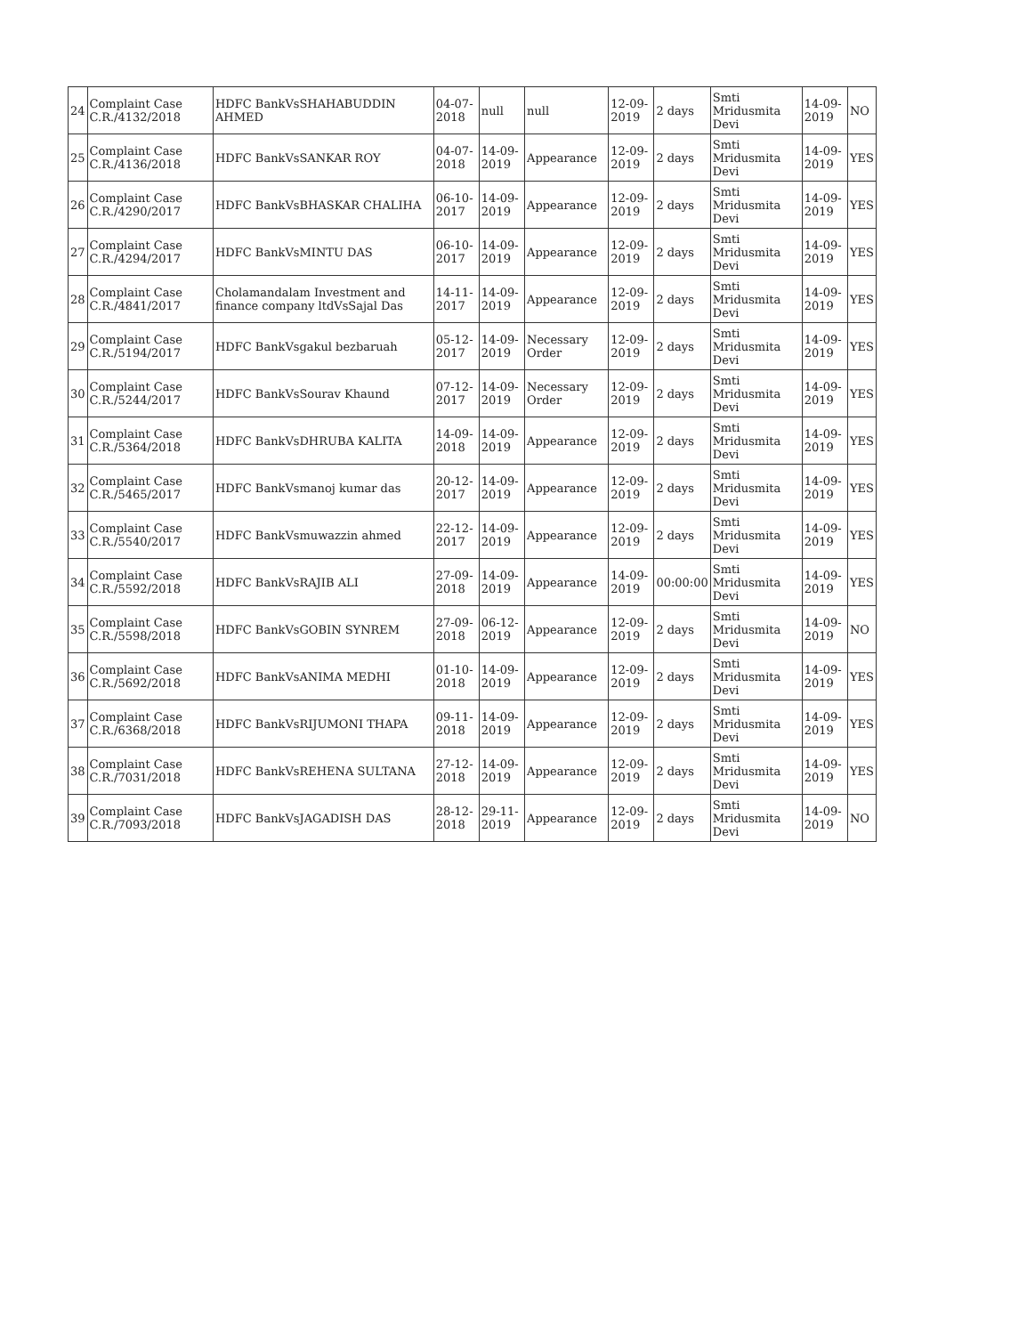| 24 | Complaint Case C.R./4132/2018 | HDFC BankVsSHAHABUDDIN AHMED | 04-07-2018 | null | null | 12-09-2019 | 2 days | Smti Mridusmita Devi | 14-09-2019 | NO |
| 25 | Complaint Case C.R./4136/2018 | HDFC BankVsSANKAR ROY | 04-07-2018 | 14-09-2019 | Appearance | 12-09-2019 | 2 days | Smti Mridusmita Devi | 14-09-2019 | YES |
| 26 | Complaint Case C.R./4290/2017 | HDFC BankVsBHASKAR CHALIHA | 06-10-2017 | 14-09-2019 | Appearance | 12-09-2019 | 2 days | Smti Mridusmita Devi | 14-09-2019 | YES |
| 27 | Complaint Case C.R./4294/2017 | HDFC BankVsMINTU DAS | 06-10-2017 | 14-09-2019 | Appearance | 12-09-2019 | 2 days | Smti Mridusmita Devi | 14-09-2019 | YES |
| 28 | Complaint Case C.R./4841/2017 | Cholamandalam Investment and finance company ltdVsSajal Das | 14-11-2017 | 14-09-2019 | Appearance | 12-09-2019 | 2 days | Smti Mridusmita Devi | 14-09-2019 | YES |
| 29 | Complaint Case C.R./5194/2017 | HDFC BankVsgakul bezbaruah | 05-12-2017 | 14-09-2019 | Necessary Order | 12-09-2019 | 2 days | Smti Mridusmita Devi | 14-09-2019 | YES |
| 30 | Complaint Case C.R./5244/2017 | HDFC BankVsSourav Khaund | 07-12-2017 | 14-09-2019 | Necessary Order | 12-09-2019 | 2 days | Smti Mridusmita Devi | 14-09-2019 | YES |
| 31 | Complaint Case C.R./5364/2018 | HDFC BankVsDHRUBA KALITA | 14-09-2018 | 14-09-2019 | Appearance | 12-09-2019 | 2 days | Smti Mridusmita Devi | 14-09-2019 | YES |
| 32 | Complaint Case C.R./5465/2017 | HDFC BankVsmanoj kumar das | 20-12-2017 | 14-09-2019 | Appearance | 12-09-2019 | 2 days | Smti Mridusmita Devi | 14-09-2019 | YES |
| 33 | Complaint Case C.R./5540/2017 | HDFC BankVsmuwazzin ahmed | 22-12-2017 | 14-09-2019 | Appearance | 12-09-2019 | 2 days | Smti Mridusmita Devi | 14-09-2019 | YES |
| 34 | Complaint Case C.R./5592/2018 | HDFC BankVsRAJIB ALI | 27-09-2018 | 14-09-2019 | Appearance | 14-09-2019 | 00:00:00 | Smti Mridusmita Devi | 14-09-2019 | YES |
| 35 | Complaint Case C.R./5598/2018 | HDFC BankVsGOBIN SYNREM | 27-09-2018 | 06-12-2019 | Appearance | 12-09-2019 | 2 days | Smti Mridusmita Devi | 14-09-2019 | NO |
| 36 | Complaint Case C.R./5692/2018 | HDFC BankVsANIMA MEDHI | 01-10-2018 | 14-09-2019 | Appearance | 12-09-2019 | 2 days | Smti Mridusmita Devi | 14-09-2019 | YES |
| 37 | Complaint Case C.R./6368/2018 | HDFC BankVsRIJUMONI THAPA | 09-11-2018 | 14-09-2019 | Appearance | 12-09-2019 | 2 days | Smti Mridusmita Devi | 14-09-2019 | YES |
| 38 | Complaint Case C.R./7031/2018 | HDFC BankVsREHENA SULTANA | 27-12-2018 | 14-09-2019 | Appearance | 12-09-2019 | 2 days | Smti Mridusmita Devi | 14-09-2019 | YES |
| 39 | Complaint Case C.R./7093/2018 | HDFC BankVsJAGADISH DAS | 28-12-2018 | 29-11-2019 | Appearance | 12-09-2019 | 2 days | Smti Mridusmita Devi | 14-09-2019 | NO |